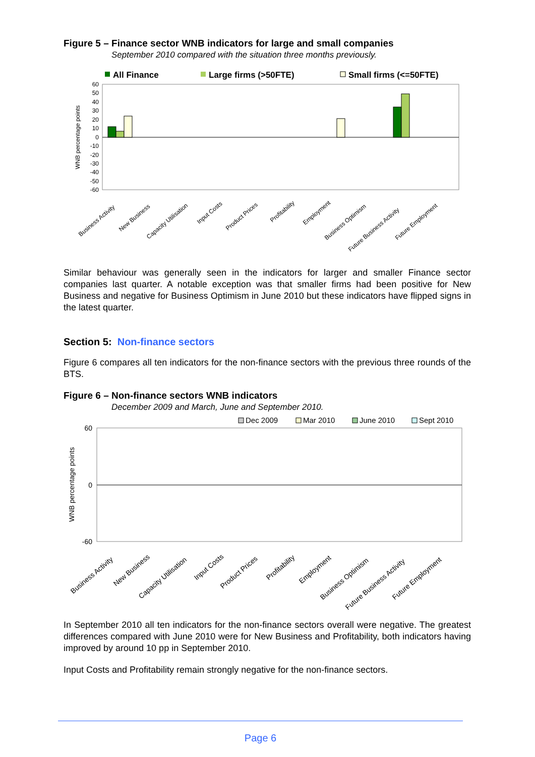Figure 5 – Finance sector WNB indicators for large and small companies
September 2010 compared with the situation three months previously.
All Finance
Large firms (>50FTE)
Small firms (<=50FTE)
60
50
40
30
20
10
0
-10
-20
-30
-40
-50
-60
WNB percentage points
Business Activity
New Business
Capacity Utilisation
Input Costs
Product Prices
Profitability
Employment
Business Optimism
Future Business Activity
Future Employment
Similar behaviour was generally seen in the indicators for larger and smaller Finance sector companies last quarter. A notable exception was that smaller firms had been positive for New Business and negative for Business Optimism in June 2010 but these indicators have flipped signs in the latest quarter.
Section 5: Non-finance sectors
Figure 6 compares all ten indicators for the non-finance sectors with the previous three rounds of the BTS.
Figure 6 – Non-finance sectors WNB indicators
December 2009 and March, June and September 2010.
Dec 2009
Mar 2010
June 2010
Sept 2010
60
0
-60
WNB percentage points
Business Activity
New Business
Capacity Utilisation
Input Costs
Product Prices
Profitability
Employment
Business Optimism
Future Business Activity
Future Employment
In September 2010 all ten indicators for the non-finance sectors overall were negative. The greatest differences compared with June 2010 were for New Business and Profitability, both indicators having improved by around 10 pp in September 2010.
Input Costs and Profitability remain strongly negative for the non-finance sectors.
Page 6